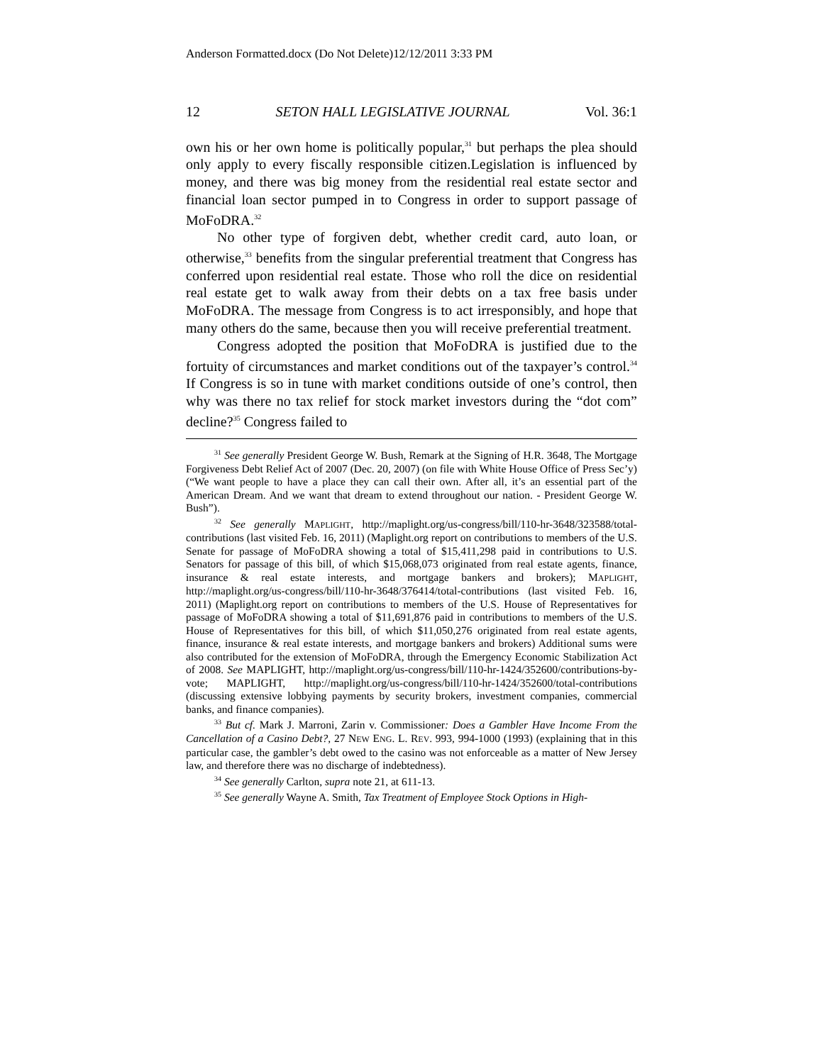Anderson Formatted.docx (Do Not Delete)12/12/2011 3:33 PM
12 SETON HALL LEGISLATIVE JOURNAL Vol. 36:1
own his or her own home is politically popular,<sup>31</sup> but perhaps the plea should only apply to every fiscally responsible citizen.Legislation is influenced by money, and there was big money from the residential real estate sector and financial loan sector pumped in to Congress in order to support passage of MoFoDRA.<sup>32</sup>
No other type of forgiven debt, whether credit card, auto loan, or otherwise,<sup>33</sup> benefits from the singular preferential treatment that Congress has conferred upon residential real estate. Those who roll the dice on residential real estate get to walk away from their debts on a tax free basis under MoFoDRA. The message from Congress is to act irresponsibly, and hope that many others do the same, because then you will receive preferential treatment.
Congress adopted the position that MoFoDRA is justified due to the fortuity of circumstances and market conditions out of the taxpayer’s control.<sup>34</sup> If Congress is so in tune with market conditions outside of one’s control, then why was there no tax relief for stock market investors during the “dot com” decline?<sup>35</sup> Congress failed to
<sup>31</sup> See generally President George W. Bush, Remark at the Signing of H.R. 3648, The Mortgage Forgiveness Debt Relief Act of 2007 (Dec. 20, 2007) (on file with White House Office of Press Sec’y) (“We want people to have a place they can call their own. After all, it’s an essential part of the American Dream. And we want that dream to extend throughout our nation. - President George W. Bush”).
<sup>32</sup> See generally MAPLIGHT, http://maplight.org/us-congress/bill/110-hr-3648/323588/total-contributions (last visited Feb. 16, 2011) (Maplight.org report on contributions to members of the U.S. Senate for passage of MoFoDRA showing a total of $15,411,298 paid in contributions to U.S. Senators for passage of this bill, of which $15,068,073 originated from real estate agents, finance, insurance & real estate interests, and mortgage bankers and brokers); MAPLIGHT, http://maplight.org/us-congress/bill/110-hr-3648/376414/total-contributions (last visited Feb. 16, 2011) (Maplight.org report on contributions to members of the U.S. House of Representatives for passage of MoFoDRA showing a total of $11,691,876 paid in contributions to members of the U.S. House of Representatives for this bill, of which $11,050,276 originated from real estate agents, finance, insurance & real estate interests, and mortgage bankers and brokers) Additional sums were also contributed for the extension of MoFoDRA, through the Emergency Economic Stabilization Act of 2008. See MAPLIGHT, http://maplight.org/us-congress/bill/110-hr-1424/352600/contributions-by-vote; MAPLIGHT, http://maplight.org/us-congress/bill/110-hr-1424/352600/total-contributions (discussing extensive lobbying payments by security brokers, investment companies, commercial banks, and finance companies).
<sup>33</sup> But cf. Mark J. Marroni, Zarin v. Commissioner: Does a Gambler Have Income From the Cancellation of a Casino Debt?, 27 NEW ENG. L. REV. 993, 994-1000 (1993) (explaining that in this particular case, the gambler’s debt owed to the casino was not enforceable as a matter of New Jersey law, and therefore there was no discharge of indebtedness).
<sup>34</sup> See generally Carlton, supra note 21, at 611-13.
<sup>35</sup> See generally Wayne A. Smith, Tax Treatment of Employee Stock Options in High-